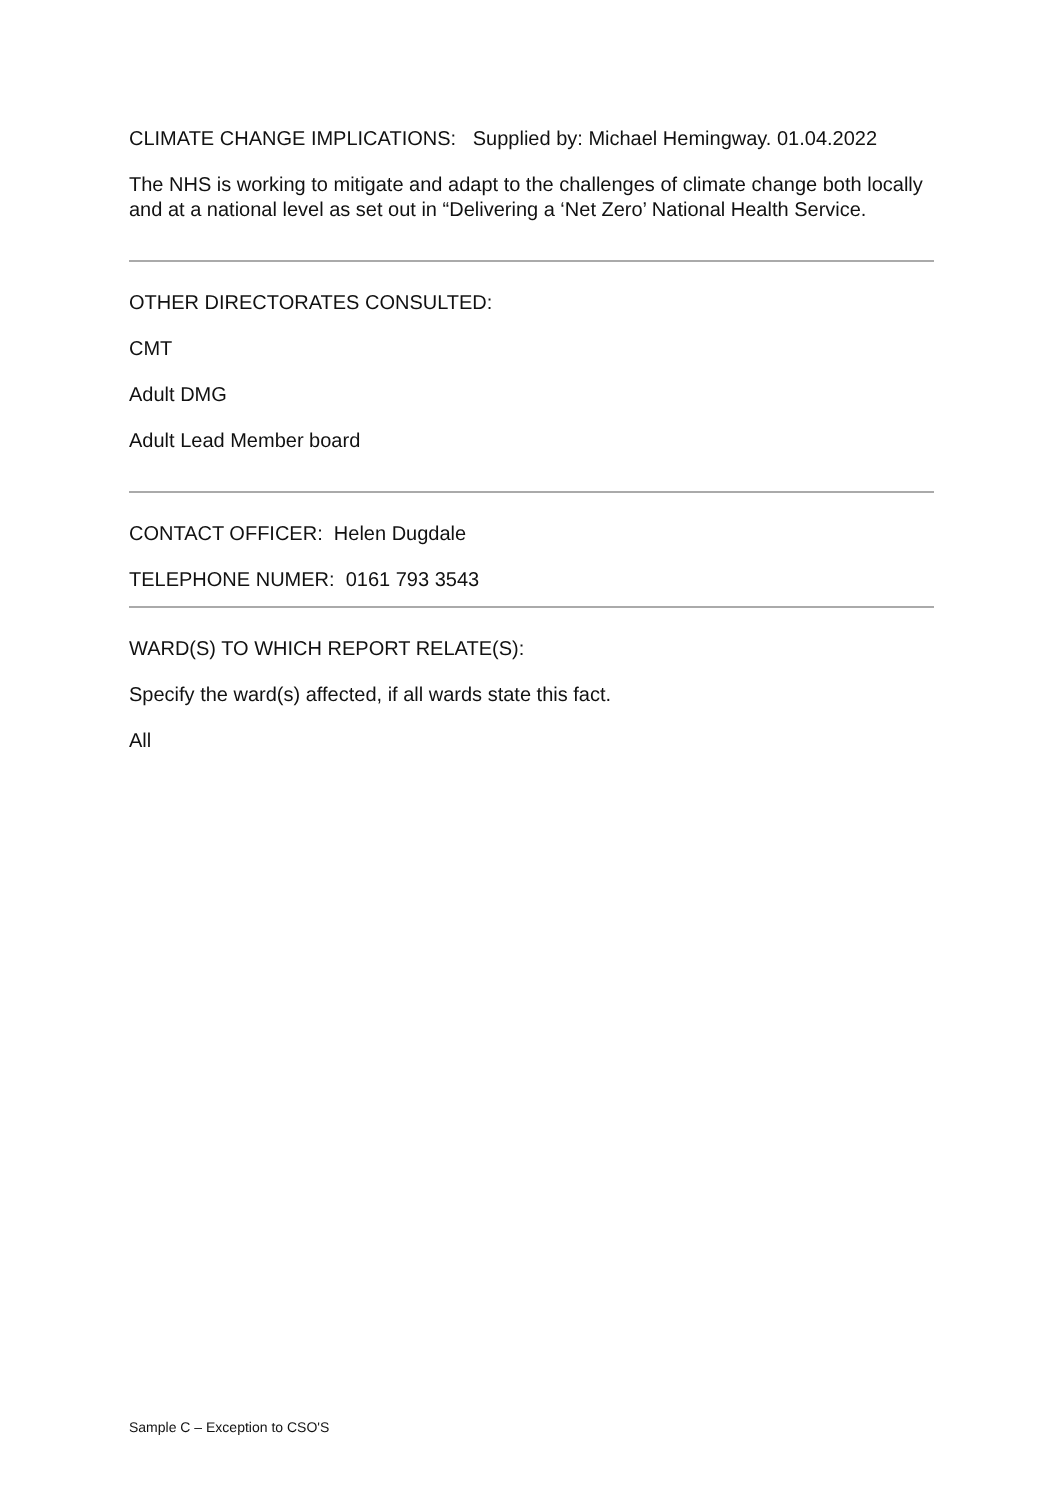CLIMATE CHANGE IMPLICATIONS: Supplied by: Michael Hemingway. 01.04.2022
The NHS is working to mitigate and adapt to the challenges of climate change both locally and at a national level as set out in “Delivering a ‘Net Zero’ National Health Service.
OTHER DIRECTORATES CONSULTED:
CMT
Adult DMG
Adult Lead Member board
CONTACT OFFICER: Helen Dugdale
TELEPHONE NUMER: 0161 793 3543
WARD(S) TO WHICH REPORT RELATE(S):
Specify the ward(s) affected, if all wards state this fact.
All
Sample C – Exception to CSO'S